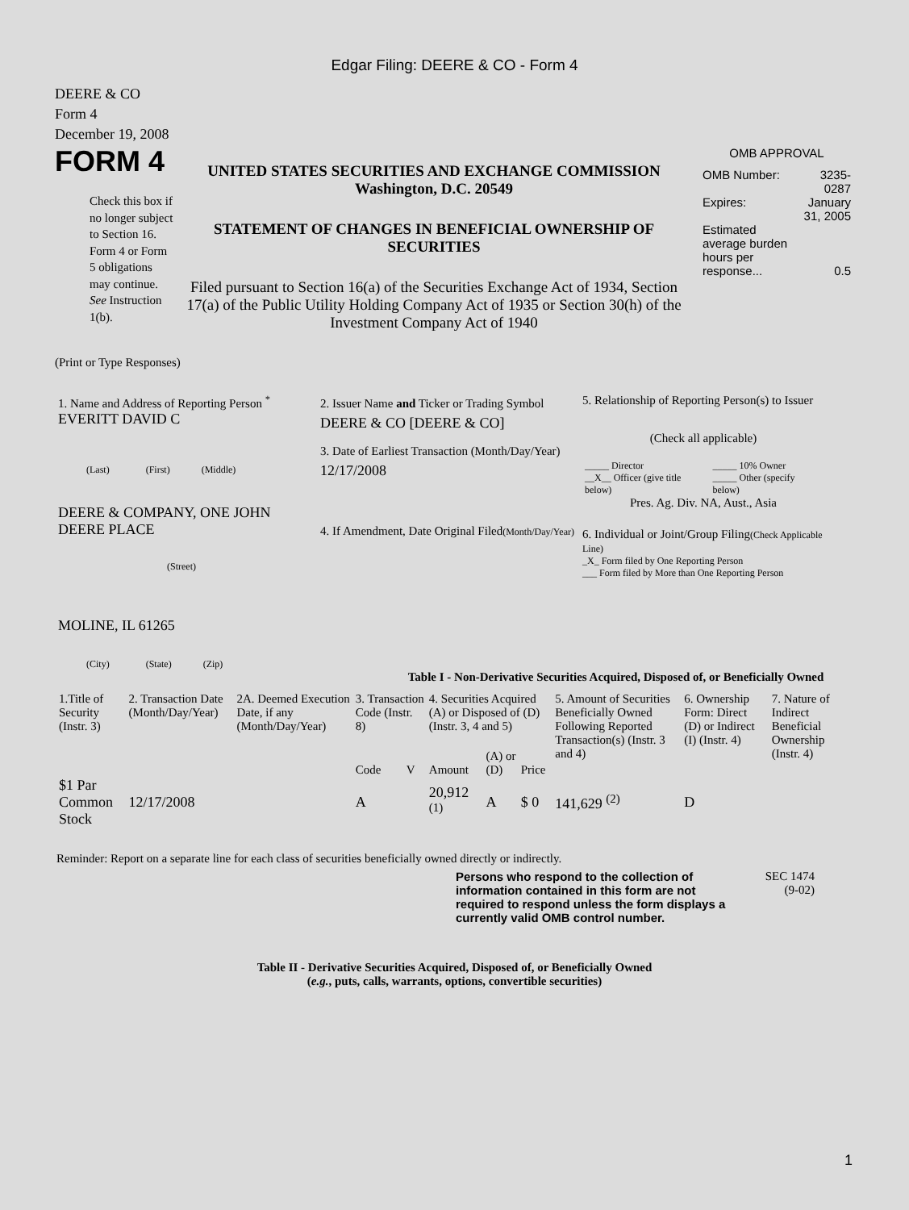Edgar Filing: DEERE & CO - Form 4
DEERE & CO
Form 4
December 19, 2008
FORM 4
Check this box if no longer subject to Section 16. Form 4 or Form 5 obligations may continue. See Instruction 1(b).
UNITED STATES SECURITIES AND EXCHANGE COMMISSION
Washington, D.C. 20549
STATEMENT OF CHANGES IN BENEFICIAL OWNERSHIP OF SECURITIES
Filed pursuant to Section 16(a) of the Securities Exchange Act of 1934, Section 17(a) of the Public Utility Holding Company Act of 1935 or Section 30(h) of the Investment Company Act of 1940
OMB APPROVAL
| OMB Number: | 3235-0287 |
| Expires: | January 31, 2005 |
| Estimated average burden hours per response... | 0.5 |
(Print or Type Responses)
1. Name and Address of Reporting Person <sup>*</sup>
EVERITT DAVID C
(Last) (First) (Middle)
DEERE & COMPANY, ONE JOHN DEERE PLACE
(Street)
MOLINE, IL 61265
(City) (State) (Zip)
2. Issuer Name and Ticker or Trading Symbol
DEERE & CO [DEERE & CO]
3. Date of Earliest Transaction (Month/Day/Year)
12/17/2008
4. If Amendment, Date Original Filed(Month/Day/Year)
5. Relationship of Reporting Person(s) to Issuer
(Check all applicable)
| _____ Director | _____ 10% Owner |
| __X__ Officer (give title below) | _____ Other (specify below) |
Pres. Ag. Div. NA, Aust., Asia
6. Individual or Joint/Group Filing(Check Applicable Line)
_X_ Form filed by One Reporting Person
___ Form filed by More than One Reporting Person
Table I - Non-Derivative Securities Acquired, Disposed of, or Beneficially Owned
| 1.Title of Security (Instr. 3) | 2. Transaction Date (Month/Day/Year) | 2A. Deemed Execution Date, if any (Month/Day/Year) | 3. Transaction Code (Instr. 8) | | 4. Securities Acquired (A) or Disposed of (D) (Instr. 3, 4 and 5) | | | 5. Amount of Securities Beneficially Owned Following Reported Transaction(s) (Instr. 3 and 4) | 6. Ownership Form: Direct (D) or Indirect (I) (Instr. 4) | 7. Nature of Indirect Beneficial Ownership (Instr. 4) |
| --- | --- | --- | --- | --- | --- | --- | --- | --- | --- | --- |
| | | | Code | V | Amount | (A) or (D) | Price | | | |
| $1 Par Common Stock | 12/17/2008 | | A | | 20,912 <sup>(1)</sup> | A | $ 0 | 141,629 <sup>(2)</sup> | D | |
Reminder: Report on a separate line for each class of securities beneficially owned directly or indirectly.
Persons who respond to the collection of information contained in this form are not required to respond unless the form displays a currently valid OMB control number.
SEC 1474
(9-02)
Table II - Derivative Securities Acquired, Disposed of, or Beneficially Owned
(e.g., puts, calls, warrants, options, convertible securities)
1